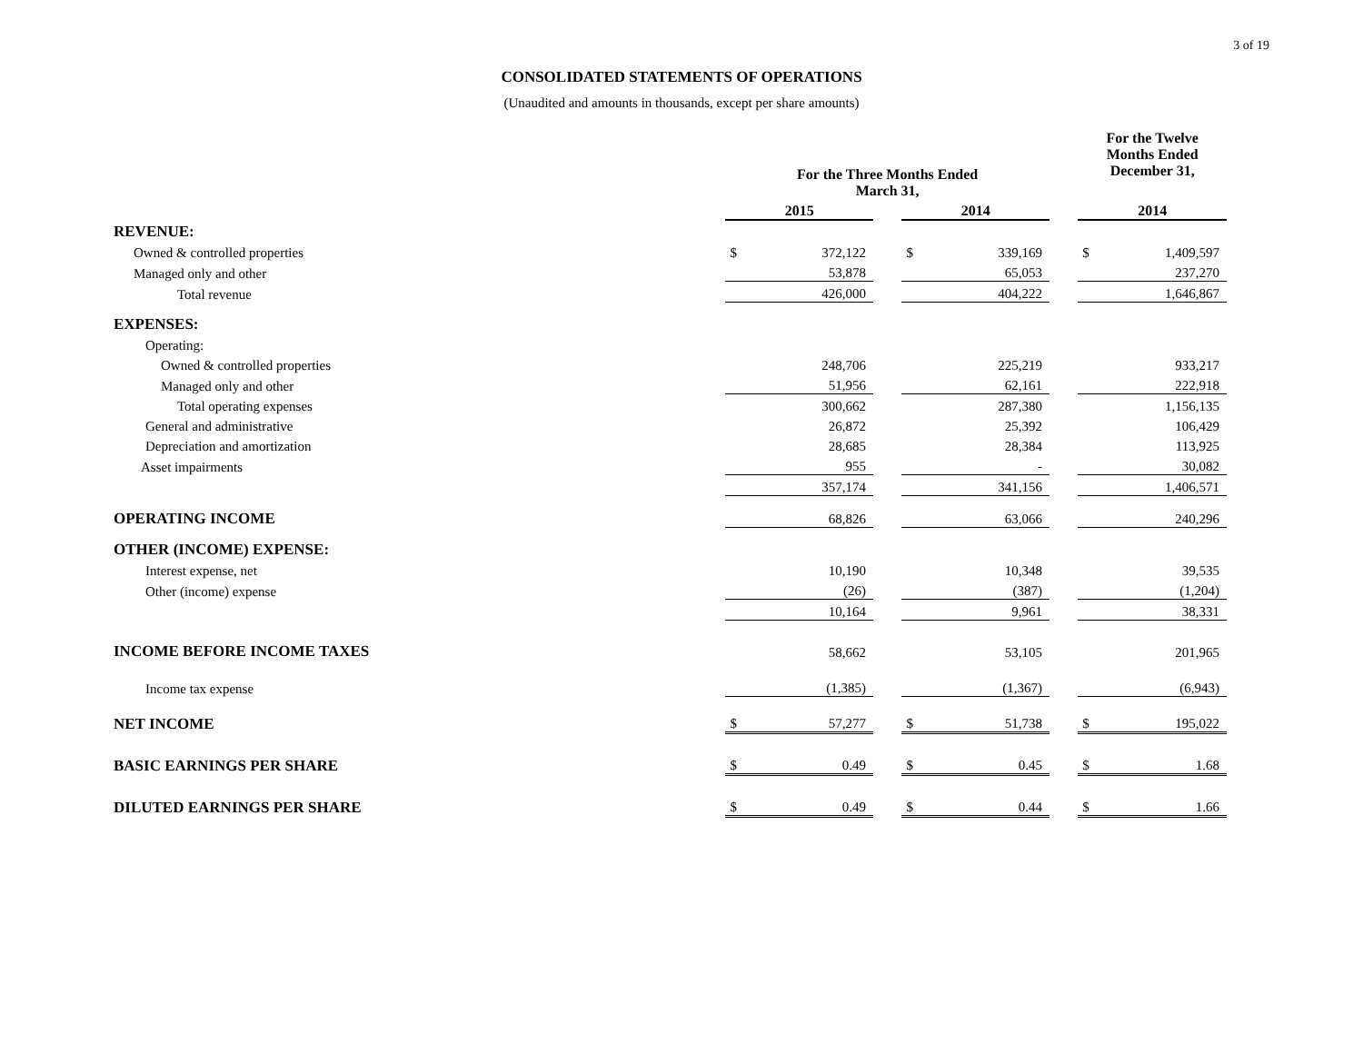3 of 19
CONSOLIDATED STATEMENTS OF OPERATIONS
(Unaudited and amounts in thousands, except per share amounts)
| | For the Three Months Ended March 31, | | | | | | For the Twelve Months Ended December 31, | |
| --- | --- | --- | --- | --- | --- | --- | --- | --- |
| | 2015 | | | 2014 | | | 2014 | |
| REVENUE: | | | | | | | | |
| Owned & controlled properties | $ | 372,122 | | $ | 339,169 | | $ | 1,409,597 |
| Managed only and other | | 53,878 | | | 65,053 | | | 237,270 |
| Total revenue | | 426,000 | | | 404,222 | | | 1,646,867 |
| EXPENSES: | | | | | | | | |
| Operating: | | | | | | | | |
| Owned & controlled properties | | 248,706 | | | 225,219 | | | 933,217 |
| Managed only and other | | 51,956 | | | 62,161 | | | 222,918 |
| Total operating expenses | | 300,662 | | | 287,380 | | | 1,156,135 |
| General and administrative | | 26,872 | | | 25,392 | | | 106,429 |
| Depreciation and amortization | | 28,685 | | | 28,384 | | | 113,925 |
| Asset impairments | | 955 | | | - | | | 30,082 |
| | | 357,174 | | | 341,156 | | | 1,406,571 |
| OPERATING INCOME | | 68,826 | | | 63,066 | | | 240,296 |
| OTHER (INCOME) EXPENSE: | | | | | | | | |
| Interest expense, net | | 10,190 | | | 10,348 | | | 39,535 |
| Other (income) expense | | (26) | | | (387) | | | (1,204) |
| | | 10,164 | | | 9,961 | | | 38,331 |
| INCOME BEFORE INCOME TAXES | | 58,662 | | | 53,105 | | | 201,965 |
| Income tax expense | | (1,385) | | | (1,367) | | | (6,943) |
| NET INCOME | $ | 57,277 | | $ | 51,738 | | $ | 195,022 |
| BASIC EARNINGS PER SHARE | $ | 0.49 | | $ | 0.45 | | $ | 1.68 |
| DILUTED EARNINGS PER SHARE | $ | 0.49 | | $ | 0.44 | | $ | 1.66 |